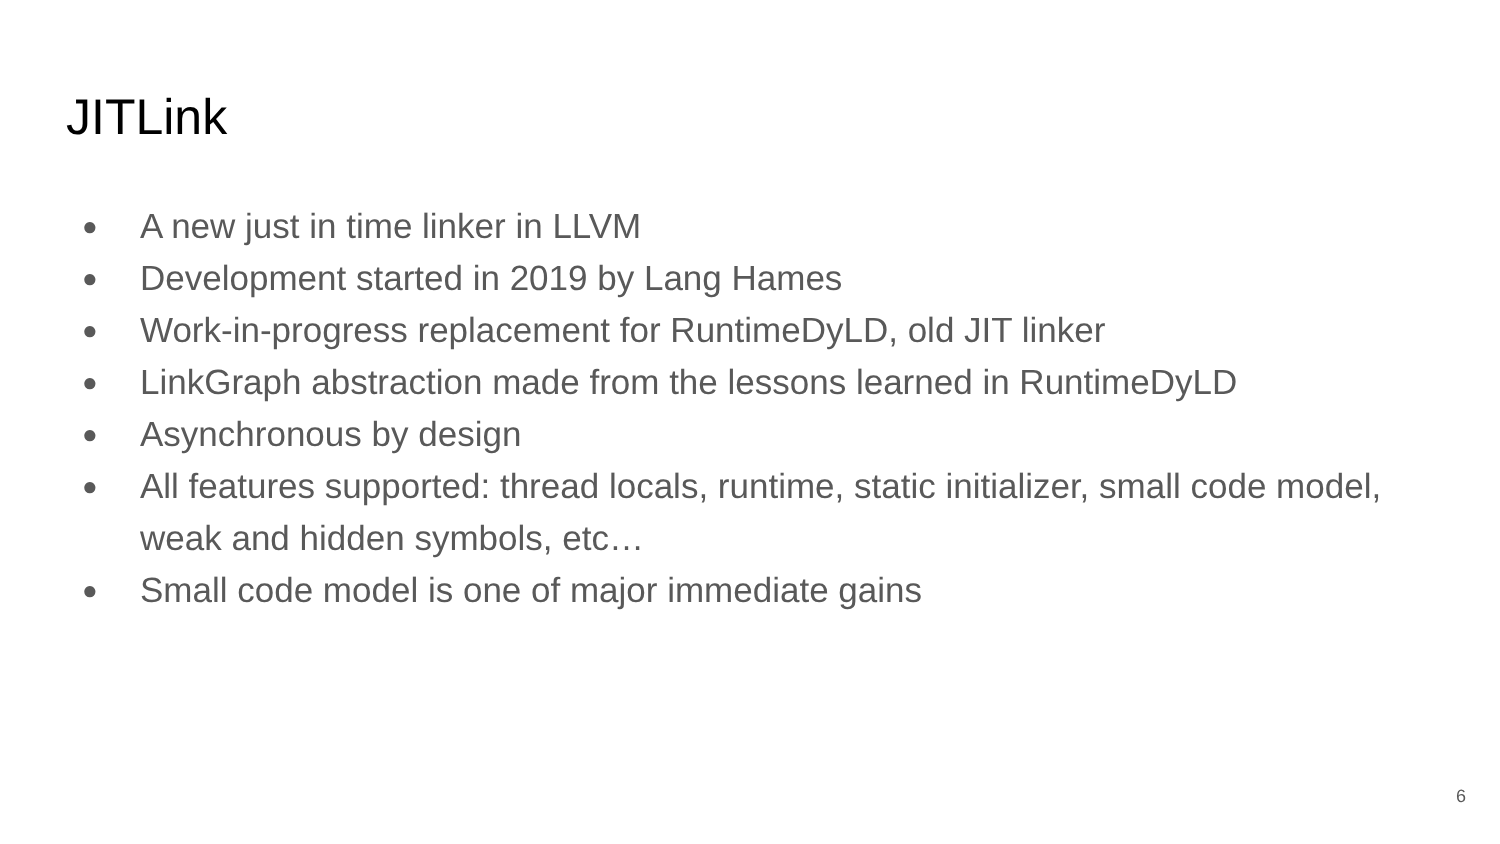JITLink
● A new just in time linker in LLVM
● Development started in 2019 by Lang Hames
● Work-in-progress replacement for RuntimeDyLD, old JIT linker
● LinkGraph abstraction made from the lessons learned in RuntimeDyLD
● Asynchronous by design
● All features supported: thread locals, runtime, static initializer, small code model, weak and hidden symbols, etc…
● Small code model is one of major immediate gains
6